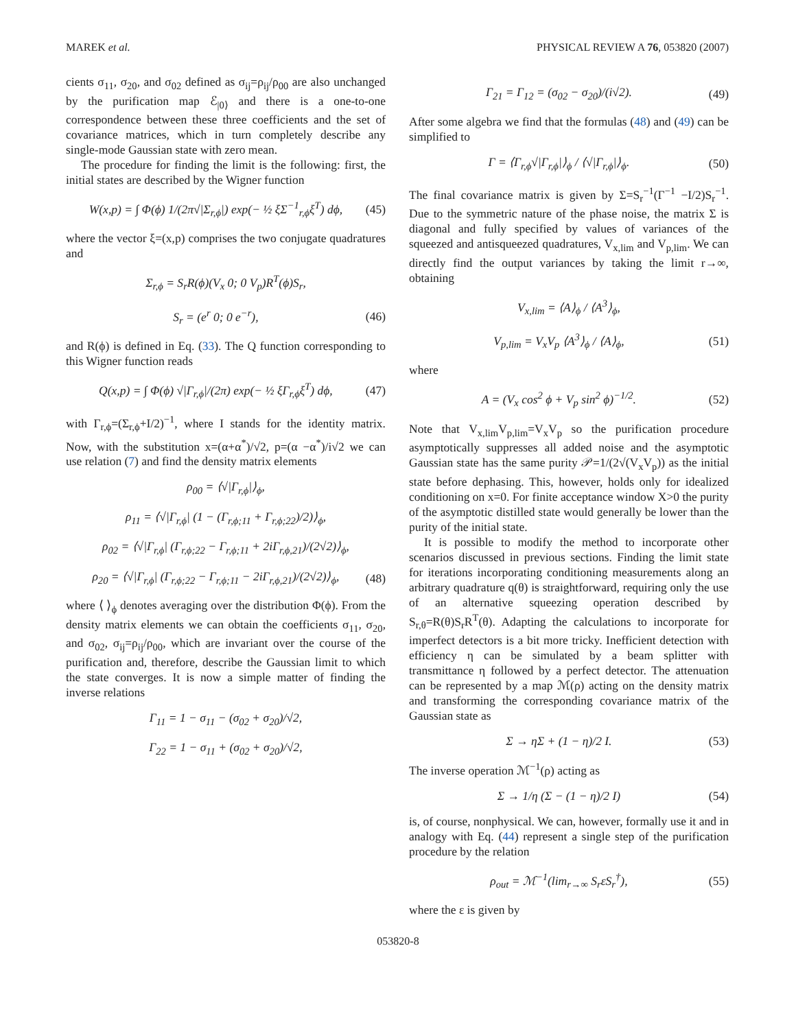MAREK et al. PHYSICAL REVIEW A 76, 053820 (2007)
cients σ<sub>11</sub>, σ<sub>20</sub>, and σ<sub>02</sub> defined as σ<sub>ij</sub>=ρ<sub>ij</sub>/ρ<sub>00</sub> are also unchanged by the purification map ℰ<sub>|0⟩</sub> and there is a one-to-one correspondence between these three coefficients and the set of covariance matrices, which in turn completely describe any single-mode Gaussian state with zero mean.
The procedure for finding the limit is the following: first, the initial states are described by the Wigner function
W(x,p) = ∫ Φ(ϕ) 1/(2π√|Σ<sub>r,ϕ</sub>|) exp(− ½ ξΣ<sup>−1</sup><sub>r,ϕ</sub>ξ<sup>T</sup>) dϕ, (45)
where the vector ξ=(x,p) comprises the two conjugate quadratures and
Σ<sub>r,ϕ</sub> = S<sub>r</sub>R(ϕ)(V<sub>x</sub> 0; 0 V<sub>p</sub>)R<sup>T</sup>(ϕ)S<sub>r</sub>,
S<sub>r</sub> = (e<sup>r</sup> 0; 0 e<sup>−r</sup>), (46)
and R(ϕ) is defined in Eq. (33). The Q function corresponding to this Wigner function reads
Q(x,p) = ∫ Φ(ϕ) √|Γ<sub>r,ϕ</sub>|/(2π) exp(− ½ ξΓ<sub>r,ϕ</sub>ξ<sup>T</sup>) dϕ, (47)
with Γ<sub>r,ϕ</sub>=(Σ<sub>r,ϕ</sub>+I/2)<sup>−1</sup>, where I stands for the identity matrix. Now, with the substitution x=(α+α<sup>*</sup>)/√2, p=(α −α<sup>*</sup>)/i√2 we can use relation (7) and find the density matrix elements
ρ<sub>00</sub> = ⟨√|Γ<sub>r,ϕ</sub>|⟩<sub>ϕ</sub>,
ρ<sub>11</sub> = ⟨√|Γ<sub>r,ϕ</sub>| (1 − (Γ<sub>r,ϕ;11</sub> + Γ<sub>r,ϕ;22</sub>)/2)⟩<sub>ϕ</sub>,
ρ<sub>02</sub> = ⟨√|Γ<sub>r,ϕ</sub>| (Γ<sub>r,ϕ;22</sub> − Γ<sub>r,ϕ;11</sub> + 2iΓ<sub>r,ϕ,21</sub>)/(2√2)⟩<sub>ϕ</sub>,
ρ<sub>20</sub> = ⟨√|Γ<sub>r,ϕ</sub>| (Γ<sub>r,ϕ;22</sub> − Γ<sub>r,ϕ;11</sub> − 2iΓ<sub>r,ϕ,21</sub>)/(2√2)⟩<sub>ϕ</sub>, (48)
where ⟨ ⟩<sub>ϕ</sub> denotes averaging over the distribution Φ(ϕ). From the density matrix elements we can obtain the coefficients σ<sub>11</sub>, σ<sub>20</sub>, and σ<sub>02</sub>, σ<sub>ij</sub>=ρ<sub>ij</sub>/ρ<sub>00</sub>, which are invariant over the course of the purification and, therefore, describe the Gaussian limit to which the state converges. It is now a simple matter of finding the inverse relations
Γ<sub>11</sub> = 1 − σ<sub>11</sub> − (σ<sub>02</sub> + σ<sub>20</sub>)/√2,
Γ<sub>22</sub> = 1 − σ<sub>11</sub> + (σ<sub>02</sub> + σ<sub>20</sub>)/√2,
Γ<sub>21</sub> = Γ<sub>12</sub> = (σ<sub>02</sub> − σ<sub>20</sub>)/(i√2). (49)
After some algebra we find that the formulas (48) and (49) can be simplified to
Γ = ⟨Γ<sub>r,ϕ</sub>√|Γ<sub>r,ϕ</sub>|⟩<sub>ϕ</sub> / ⟨√|Γ<sub>r,ϕ</sub>|⟩<sub>ϕ</sub>. (50)
The final covariance matrix is given by Σ=S<sub>r</sub><sup>−1</sup>(Γ<sup>−1</sup> −I/2)S<sub>r</sub><sup>−1</sup>. Due to the symmetric nature of the phase noise, the matrix Σ is diagonal and fully specified by values of variances of the squeezed and antisqueezed quadratures, V<sub>x,lim</sub> and V<sub>p,lim</sub>. We can directly find the output variances by taking the limit r→∞, obtaining
V<sub>x,lim</sub> = ⟨A⟩<sub>ϕ</sub> / ⟨A<sup>3</sup>⟩<sub>ϕ</sub>,
V<sub>p,lim</sub> = V<sub>x</sub>V<sub>p</sub> ⟨A<sup>3</sup>⟩<sub>ϕ</sub> / ⟨A⟩<sub>ϕ</sub>, (51)
where
A = (V<sub>x</sub> cos<sup>2</sup> ϕ + V<sub>p</sub> sin<sup>2</sup> ϕ)<sup>−1/2</sup>. (52)
Note that V<sub>x,lim</sub>V<sub>p,lim</sub>=V<sub>x</sub>V<sub>p</sub> so the purification procedure asymptotically suppresses all added noise and the asymptotic Gaussian state has the same purity 𝒫=1/(2√(V<sub>x</sub>V<sub>p</sub>)) as the initial state before dephasing. This, however, holds only for idealized conditioning on x=0. For finite acceptance window X>0 the purity of the asymptotic distilled state would generally be lower than the purity of the initial state.
It is possible to modify the method to incorporate other scenarios discussed in previous sections. Finding the limit state for iterations incorporating conditioning measurements along an arbitrary quadrature q(θ) is straightforward, requiring only the use of an alternative squeezing operation described by S<sub>r,θ</sub>=R(θ)S<sub>r</sub>R<sup>T</sup>(θ). Adapting the calculations to incorporate for imperfect detectors is a bit more tricky. Inefficient detection with efficiency η can be simulated by a beam splitter with transmittance η followed by a perfect detector. The attenuation can be represented by a map ℳ(ρ) acting on the density matrix and transforming the corresponding covariance matrix of the Gaussian state as
Σ → ηΣ + (1 − η)/2 I. (53)
The inverse operation ℳ<sup>−1</sup>(ρ) acting as
Σ → 1/η (Σ − (1 − η)/2 I) (54)
is, of course, nonphysical. We can, however, formally use it and in analogy with Eq. (44) represent a single step of the purification procedure by the relation
ρ<sub>out</sub> = ℳ<sup>−1</sup>(lim<sub>r→∞</sub> S<sub>r</sub>εS<sub>r</sub><sup>†</sup>), (55)
where the ε is given by
053820-8